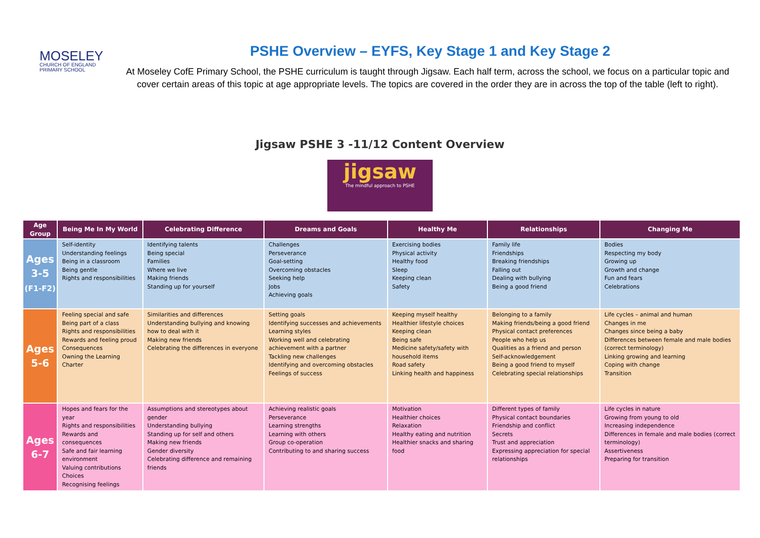MOSELEY
CHURCH OF ENGLAND PRIMARY SCHOOL
PSHE Overview – EYFS, Key Stage 1 and Key Stage 2
At Moseley CofE Primary School, the PSHE curriculum is taught through Jigsaw. Each half term, across the school, we focus on a particular topic and cover certain areas of this topic at age appropriate levels. The topics are covered in the order they are in across the top of the table (left to right).
Jigsaw PSHE 3 -11/12 Content Overview
jigsaw
The mindful approach to PSHE
| Age Group | Being Me In My World | Celebrating Difference | Dreams and Goals | Healthy Me | Relationships | Changing Me |
| --- | --- | --- | --- | --- | --- | --- |
| Ages 3-5 (F1-F2) | Self-identity Understanding feelings Being in a classroom Being gentle Rights and responsibilities | Identifying talents Being special Families Where we live Making friends Standing up for yourself | Challenges Perseverance Goal-setting Overcoming obstacles Seeking help Jobs Achieving goals | Exercising bodies Physical activity Healthy food Sleep Keeping clean Safety | Family life Friendships Breaking friendships Falling out Dealing with bullying Being a good friend | Bodies Respecting my body Growing up Growth and change Fun and fears Celebrations |
| Ages 5-6 | Feeling special and safe Being part of a class Rights and responsibilities Rewards and feeling proud Consequences Owning the Learning Charter | Similarities and differences Understanding bullying and knowing how to deal with it Making new friends Celebrating the differences in everyone | Setting goals Identifying successes and achievements Learning styles Working well and celebrating achievement with a partner Tackling new challenges Identifying and overcoming obstacles Feelings of success | Keeping myself healthy Healthier lifestyle choices Keeping clean Being safe Medicine safety/safety with household items Road safety Linking health and happiness | Belonging to a family Making friends/being a good friend Physical contact preferences People who help us Qualities as a friend and person Self-acknowledgement Being a good friend to myself Celebrating special relationships | Life cycles – animal and human Changes in me Changes since being a baby Differences between female and male bodies (correct terminology) Linking growing and learning Coping with change Transition |
| Ages 6-7 | Hopes and fears for the year Rights and responsibilities Rewards and consequences Safe and fair learning environment Valuing contributions Choices Recognising feelings | Assumptions and stereotypes about gender Understanding bullying Standing up for self and others Making new friends Gender diversity Celebrating difference and remaining friends | Achieving realistic goals Perseverance Learning strengths Learning with others Group co-operation Contributing to and sharing success | Motivation Healthier choices Relaxation Healthy eating and nutrition Healthier snacks and sharing food | Different types of family Physical contact boundaries Friendship and conflict Secrets Trust and appreciation Expressing appreciation for special relationships | Life cycles in nature Growing from young to old Increasing independence Differences in female and male bodies (correct terminology) Assertiveness Preparing for transition |